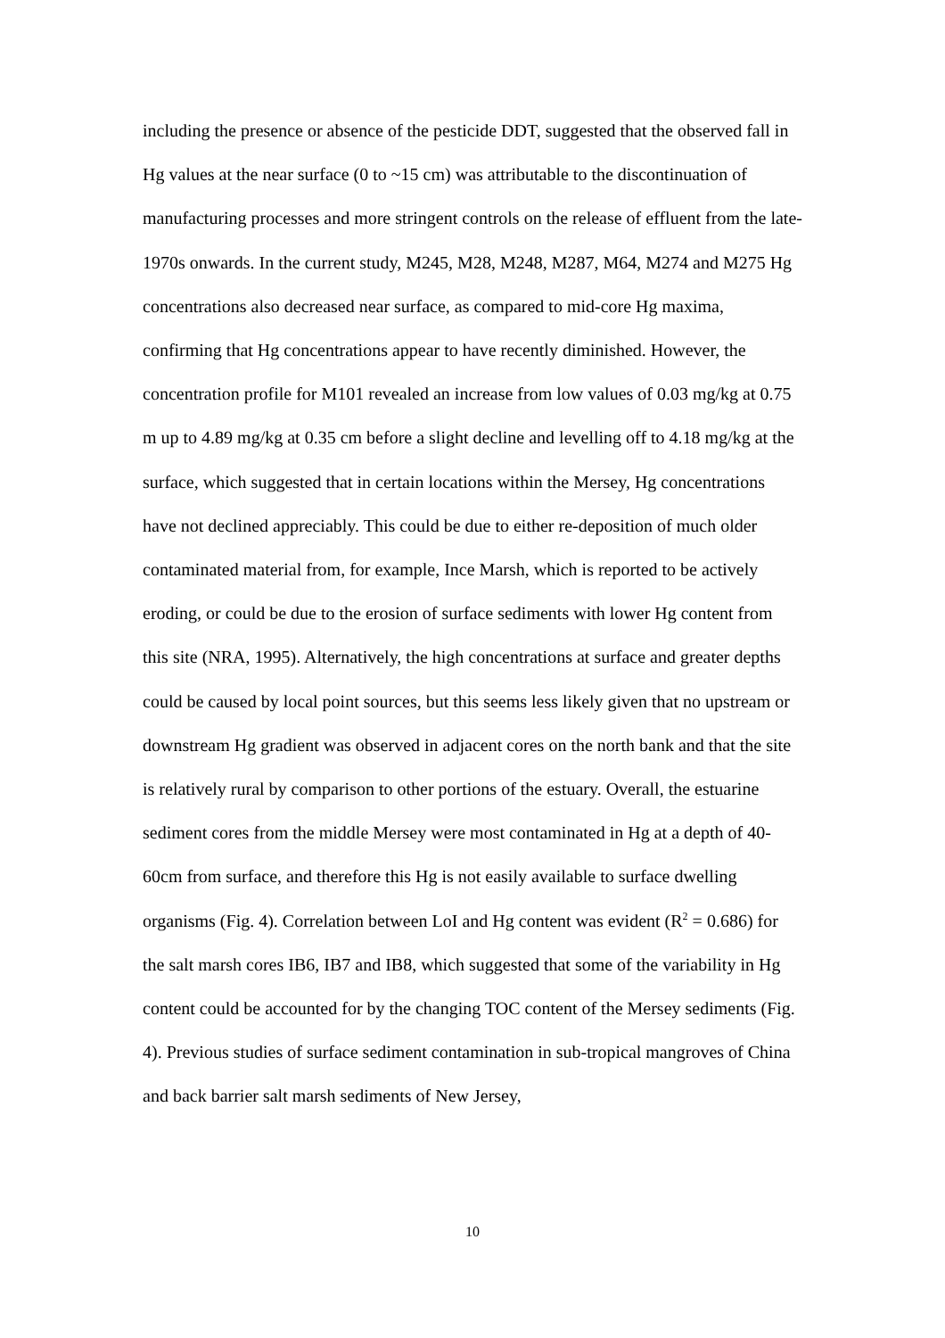including the presence or absence of the pesticide DDT, suggested that the observed fall in Hg values at the near surface (0 to ~15 cm) was attributable to the discontinuation of manufacturing processes and more stringent controls on the release of effluent from the late-1970s onwards. In the current study, M245, M28, M248, M287, M64, M274 and M275 Hg concentrations also decreased near surface, as compared to mid-core Hg maxima, confirming that Hg concentrations appear to have recently diminished. However, the concentration profile for M101 revealed an increase from low values of 0.03 mg/kg at 0.75 m up to 4.89 mg/kg at 0.35 cm before a slight decline and levelling off to 4.18 mg/kg at the surface, which suggested that in certain locations within the Mersey, Hg concentrations have not declined appreciably. This could be due to either re-deposition of much older contaminated material from, for example, Ince Marsh, which is reported to be actively eroding, or could be due to the erosion of surface sediments with lower Hg content from this site (NRA, 1995). Alternatively, the high concentrations at surface and greater depths could be caused by local point sources, but this seems less likely given that no upstream or downstream Hg gradient was observed in adjacent cores on the north bank and that the site is relatively rural by comparison to other portions of the estuary. Overall, the estuarine sediment cores from the middle Mersey were most contaminated in Hg at a depth of 40-60cm from surface, and therefore this Hg is not easily available to surface dwelling organisms (Fig. 4). Correlation between LoI and Hg content was evident (R<sup>2</sup> = 0.686) for the salt marsh cores IB6, IB7 and IB8, which suggested that some of the variability in Hg content could be accounted for by the changing TOC content of the Mersey sediments (Fig. 4). Previous studies of surface sediment contamination in sub-tropical mangroves of China and back barrier salt marsh sediments of New Jersey,
10